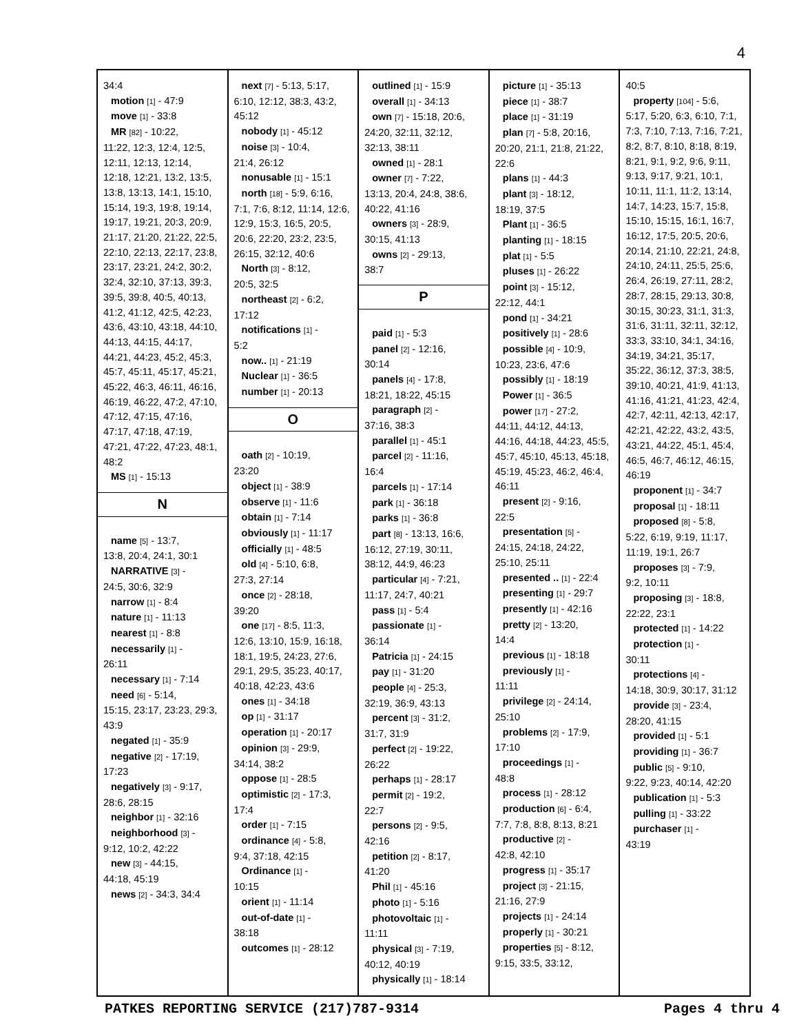4
34:4
motion [1] - 47:9
move [1] - 33:8
MR [82] - 10:22,
11:22, 12:3, 12:4, 12:5, 12:11, 12:13, 12:14, 12:18, 12:21, 13:2, 13:5, 13:8, 13:13, 14:1, 15:10, 15:14, 19:3, 19:8, 19:14, 19:17, 19:21, 20:3, 20:9, 21:17, 21:20, 21:22, 22:5, 22:10, 22:13, 22:17, 23:8, 23:17, 23:21, 24:2, 30:2, 32:4, 32:10, 37:13, 39:3, 39:5, 39:8, 40:5, 40:13, 41:2, 41:12, 42:5, 42:23, 43:6, 43:10, 43:18, 44:10, 44:13, 44:15, 44:17, 44:21, 44:23, 45:2, 45:3, 45:7, 45:11, 45:17, 45:21, 45:22, 46:3, 46:11, 46:16, 46:19, 46:22, 47:2, 47:10, 47:12, 47:15, 47:16, 47:17, 47:18, 47:19, 47:21, 47:22, 47:23, 48:1, 48:2
MS [1] - 15:13
N
name [5] - 13:7,
13:8, 20:4, 24:1, 30:1
NARRATIVE [3] -
24:5, 30:6, 32:9
narrow [1] - 8:4
nature [1] - 11:13
nearest [1] - 8:8
necessarily [1] -
26:11
necessary [1] - 7:14
need [6] - 5:14,
15:15, 23:17, 23:23, 29:3, 43:9
negated [1] - 35:9
negative [2] - 17:19,
17:23
negatively [3] - 9:17,
28:6, 28:15
neighbor [1] - 32:16
neighborhood [3] -
9:12, 10:2, 42:22
new [3] - 44:15,
44:18, 45:19
news [2] - 34:3, 34:4
next [7] - 5:13, 5:17,
6:10, 12:12, 38:3, 43:2, 45:12
nobody [1] - 45:12
noise [3] - 10:4,
21:4, 26:12
nonusable [1] - 15:1
north [18] - 5:9, 6:16,
7:1, 7:6, 8:12, 11:14, 12:6, 12:9, 15:3, 16:5, 20:5, 20:6, 22:20, 23:2, 23:5, 26:15, 32:12, 40:6
North [3] - 8:12,
20:5, 32:5
northeast [2] - 6:2,
17:12
notifications [1] -
5:2
now.. [1] - 21:19
Nuclear [1] - 36:5
number [1] - 20:13
O
oath [2] - 10:19,
23:20
object [1] - 38:9
observe [1] - 11:6
obtain [1] - 7:14
obviously [1] - 11:17
officially [1] - 48:5
old [4] - 5:10, 6:8,
27:3, 27:14
once [2] - 28:18,
39:20
one [17] - 8:5, 11:3,
12:6, 13:10, 15:9, 16:18, 18:1, 19:5, 24:23, 27:6, 29:1, 29:5, 35:23, 40:17, 40:18, 42:23, 43:6
ones [1] - 34:18
op [1] - 31:17
operation [1] - 20:17
opinion [3] - 29:9,
34:14, 38:2
oppose [1] - 28:5
optimistic [2] - 17:3,
17:4
order [1] - 7:15
ordinance [4] - 5:8,
9:4, 37:18, 42:15
Ordinance [1] -
10:15
orient [1] - 11:14
out-of-date [1] -
38:18
outcomes [1] - 28:12
outlined [1] - 15:9
overall [1] - 34:13
own [7] - 15:18, 20:6,
24:20, 32:11, 32:12, 32:13, 38:11
owned [1] - 28:1
owner [7] - 7:22,
13:13, 20:4, 24:8, 38:6, 40:22, 41:16
owners [3] - 28:9,
30:15, 41:13
owns [2] - 29:13,
38:7
P
paid [1] - 5:3
panel [2] - 12:16,
30:14
panels [4] - 17:8,
18:21, 18:22, 45:15
paragraph [2] -
37:16, 38:3
parallel [1] - 45:1
parcel [2] - 11:16,
16:4
parcels [1] - 17:14
park [1] - 36:18
parks [1] - 36:8
part [8] - 13:13, 16:6,
16:12, 27:19, 30:11, 38:12, 44:9, 46:23
particular [4] - 7:21,
11:17, 24:7, 40:21
pass [1] - 5:4
passionate [1] -
36:14
Patricia [1] - 24:15
pay [1] - 31:20
people [4] - 25:3,
32:19, 36:9, 43:13
percent [3] - 31:2,
31:7, 31:9
perfect [2] - 19:22,
26:22
perhaps [1] - 28:17
permit [2] - 19:2,
22:7
persons [2] - 9:5,
42:16
petition [2] - 8:17,
41:20
Phil [1] - 45:16
photo [1] - 5:16
photovoltaic [1] -
11:11
physical [3] - 7:19,
40:12, 40:19
physically [1] - 18:14
picture [1] - 35:13
piece [1] - 38:7
place [1] - 31:19
plan [7] - 5:8, 20:16,
20:20, 21:1, 21:8, 21:22, 22:6
plans [1] - 44:3
plant [3] - 18:12,
18:19, 37:5
Plant [1] - 36:5
planting [1] - 18:15
plat [1] - 5:5
pluses [1] - 26:22
point [3] - 15:12,
22:12, 44:1
pond [1] - 34:21
positively [1] - 28:6
possible [4] - 10:9,
10:23, 23:6, 47:6
possibly [1] - 18:19
Power [1] - 36:5
power [17] - 27:2,
44:11, 44:12, 44:13, 44:16, 44:18, 44:23, 45:5, 45:7, 45:10, 45:13, 45:18, 45:19, 45:23, 46:2, 46:4, 46:11
present [2] - 9:16,
22:5
presentation [5] -
24:15, 24:18, 24:22, 25:10, 25:11
presented .. [1] - 22:4
presenting [1] - 29:7
presently [1] - 42:16
pretty [2] - 13:20,
14:4
previous [1] - 18:18
previously [1] -
11:11
privilege [2] - 24:14,
25:10
problems [2] - 17:9,
17:10
proceedings [1] -
48:8
process [1] - 28:12
production [6] - 6:4,
7:7, 7:8, 8:8, 8:13, 8:21
productive [2] -
42:8, 42:10
progress [1] - 35:17
project [3] - 21:15,
21:16, 27:9
projects [1] - 24:14
properly [1] - 30:21
properties [5] - 8:12,
9:15, 33:5, 33:12,
40:5
property [104] - 5:6,
5:17, 5:20, 6:3, 6:10, 7:1, 7:3, 7:10, 7:13, 7:16, 7:21, 8:2, 8:7, 8:10, 8:18, 8:19, 8:21, 9:1, 9:2, 9:6, 9:11, 9:13, 9:17, 9:21, 10:1, 10:11, 11:1, 11:2, 13:14, 14:7, 14:23, 15:7, 15:8, 15:10, 15:15, 16:1, 16:7, 16:12, 17:5, 20:5, 20:6, 20:14, 21:10, 22:21, 24:8, 24:10, 24:11, 25:5, 25:6, 26:4, 26:19, 27:11, 28:2, 28:7, 28:15, 29:13, 30:8, 30:15, 30:23, 31:1, 31:3, 31:6, 31:11, 32:11, 32:12, 33:3, 33:10, 34:1, 34:16, 34:19, 34:21, 35:17, 35:22, 36:12, 37:3, 38:5, 39:10, 40:21, 41:9, 41:13, 41:16, 41:21, 41:23, 42:4, 42:7, 42:11, 42:13, 42:17, 42:21, 42:22, 43:2, 43:5, 43:21, 44:22, 45:1, 45:4, 46:5, 46:7, 46:12, 46:15, 46:19
proponent [1] - 34:7
proposal [1] - 18:11
proposed [8] - 5:8,
5:22, 6:19, 9:19, 11:17, 11:19, 19:1, 26:7
proposes [3] - 7:9,
9:2, 10:11
proposing [3] - 18:8,
22:22, 23:1
protected [1] - 14:22
protection [1] -
30:11
protections [4] -
14:18, 30:9, 30:17, 31:12
provide [3] - 23:4,
28:20, 41:15
provided [1] - 5:1
providing [1] - 36:7
public [5] - 9:10,
9:22, 9:23, 40:14, 42:20
publication [1] - 5:3
pulling [1] - 33:22
purchaser [1] -
43:19
PATKES REPORTING SERVICE (217)787-9314 Pages 4 thru 4